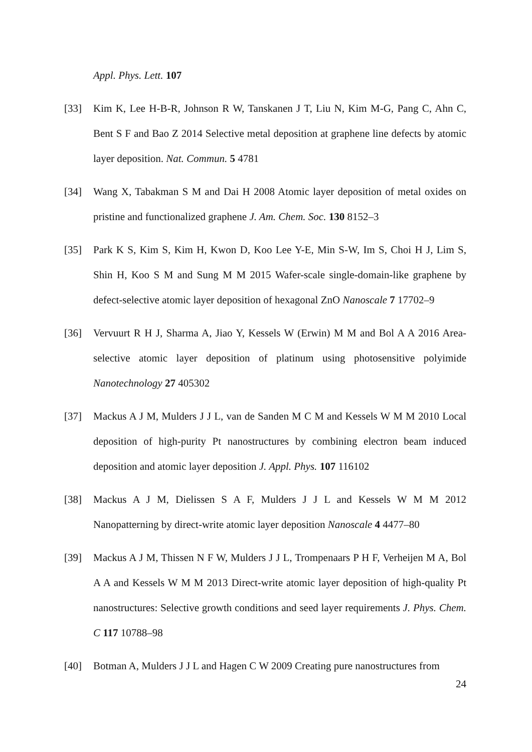Appl. Phys. Lett. 107
[33] Kim K, Lee H-B-R, Johnson R W, Tanskanen J T, Liu N, Kim M-G, Pang C, Ahn C, Bent S F and Bao Z 2014 Selective metal deposition at graphene line defects by atomic layer deposition. Nat. Commun. 5 4781
[34] Wang X, Tabakman S M and Dai H 2008 Atomic layer deposition of metal oxides on pristine and functionalized graphene J. Am. Chem. Soc. 130 8152–3
[35] Park K S, Kim S, Kim H, Kwon D, Koo Lee Y-E, Min S-W, Im S, Choi H J, Lim S, Shin H, Koo S M and Sung M M 2015 Wafer-scale single-domain-like graphene by defect-selective atomic layer deposition of hexagonal ZnO Nanoscale 7 17702–9
[36] Vervuurt R H J, Sharma A, Jiao Y, Kessels W (Erwin) M M and Bol A A 2016 Area-selective atomic layer deposition of platinum using photosensitive polyimide Nanotechnology 27 405302
[37] Mackus A J M, Mulders J J L, van de Sanden M C M and Kessels W M M 2010 Local deposition of high-purity Pt nanostructures by combining electron beam induced deposition and atomic layer deposition J. Appl. Phys. 107 116102
[38] Mackus A J M, Dielissen S A F, Mulders J J L and Kessels W M M 2012 Nanopatterning by direct-write atomic layer deposition Nanoscale 4 4477–80
[39] Mackus A J M, Thissen N F W, Mulders J J L, Trompenaars P H F, Verheijen M A, Bol A A and Kessels W M M 2013 Direct-write atomic layer deposition of high-quality Pt nanostructures: Selective growth conditions and seed layer requirements J. Phys. Chem. C 117 10788–98
[40] Botman A, Mulders J J L and Hagen C W 2009 Creating pure nanostructures from
24